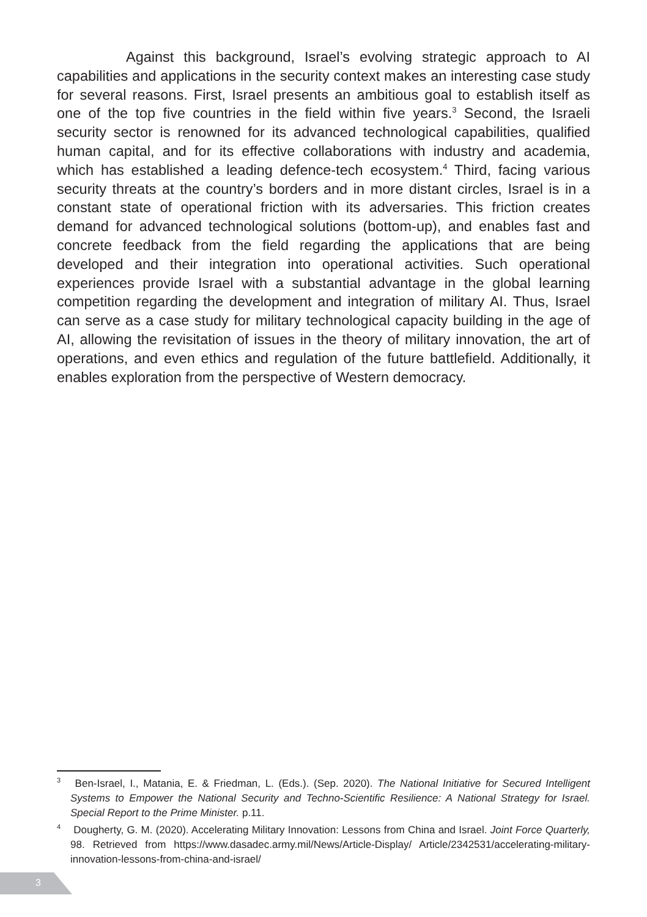Against this background, Israel’s evolving strategic approach to AI capabilities and applications in the security context makes an interesting case study for several reasons. First, Israel presents an ambitious goal to establish itself as one of the top five countries in the field within five years.<sup>3</sup> Second, the Israeli security sector is renowned for its advanced technological capabilities, qualified human capital, and for its effective collaborations with industry and academia, which has established a leading defence-tech ecosystem.<sup>4</sup> Third, facing various security threats at the country’s borders and in more distant circles, Israel is in a constant state of operational friction with its adversaries. This friction creates demand for advanced technological solutions (bottom-up), and enables fast and concrete feedback from the field regarding the applications that are being developed and their integration into operational activities. Such operational experiences provide Israel with a substantial advantage in the global learning competition regarding the development and integration of military AI. Thus, Israel can serve as a case study for military technological capacity building in the age of AI, allowing the revisitation of issues in the theory of military innovation, the art of operations, and even ethics and regulation of the future battlefield. Additionally, it enables exploration from the perspective of Western democracy.
<sup>3</sup> Ben-Israel, I., Matania, E. & Friedman, L. (Eds.). (Sep. 2020). The National Initiative for Secured Intelligent Systems to Empower the National Security and Techno-Scientific Resilience: A National Strategy for Israel. Special Report to the Prime Minister. p.11.
<sup>4</sup> Dougherty, G. M. (2020). Accelerating Military Innovation: Lessons from China and Israel. Joint Force Quarterly, 98. Retrieved from https://www.dasadec.army.mil/News/Article-Display/ Article/2342531/accelerating-military-innovation-lessons-from-china-and-israel/
3